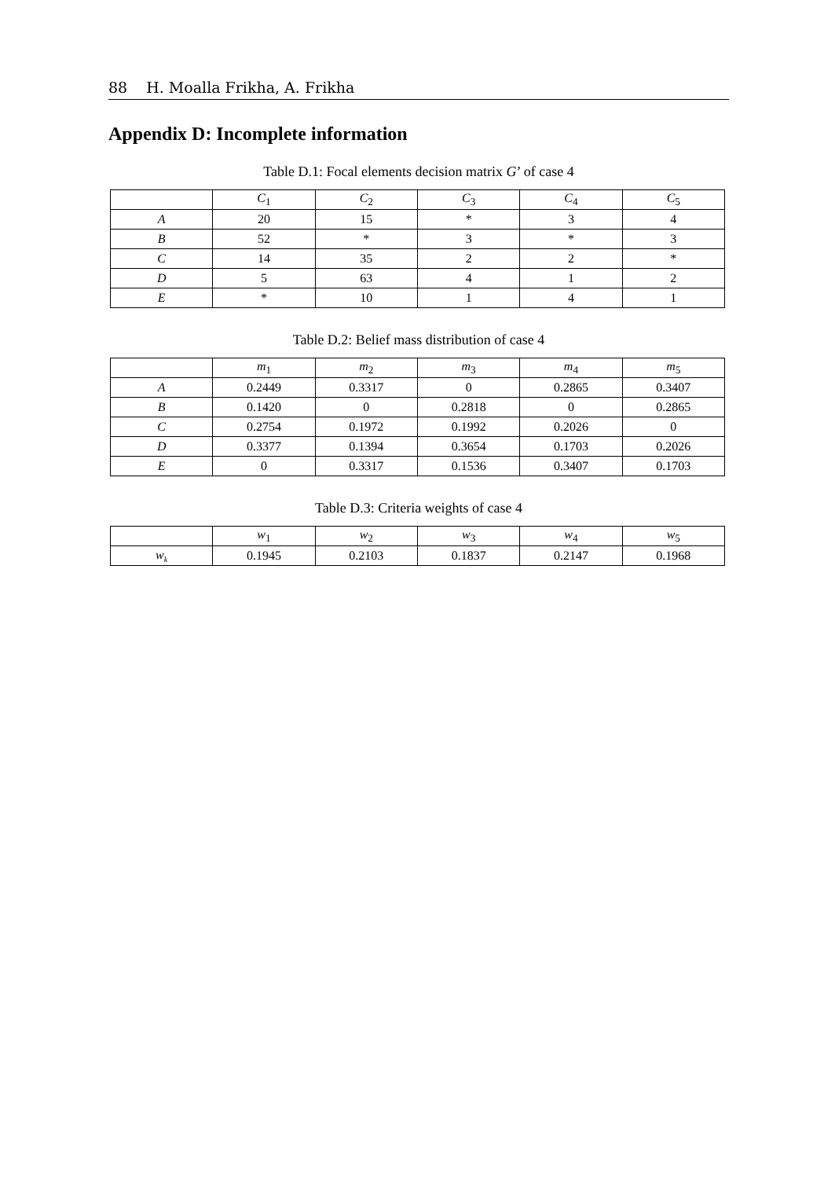88 H. Moalla Frikha, A. Frikha
Appendix D: Incomplete information
Table D.1: Focal elements decision matrix G’ of case 4
| | C<sub>1</sub> | C<sub>2</sub> | C<sub>3</sub> | C<sub>4</sub> | C<sub>5</sub> |
| --- | --- | --- | --- | --- | --- |
| A | 20 | 15 | * | 3 | 4 |
| B | 52 | * | 3 | * | 3 |
| C | 14 | 35 | 2 | 2 | * |
| D | 5 | 63 | 4 | 1 | 2 |
| E | * | 10 | 1 | 4 | 1 |
Table D.2: Belief mass distribution of case 4
| | m<sub>1</sub> | m<sub>2</sub> | m<sub>3</sub> | m<sub>4</sub> | m<sub>5</sub> |
| --- | --- | --- | --- | --- | --- |
| A | 0.2449 | 0.3317 | 0 | 0.2865 | 0.3407 |
| B | 0.1420 | 0 | 0.2818 | 0 | 0.2865 |
| C | 0.2754 | 0.1972 | 0.1992 | 0.2026 | 0 |
| D | 0.3377 | 0.1394 | 0.3654 | 0.1703 | 0.2026 |
| E | 0 | 0.3317 | 0.1536 | 0.3407 | 0.1703 |
Table D.3: Criteria weights of case 4
| | w<sub>1</sub> | w<sub>2</sub> | w<sub>3</sub> | w<sub>4</sub> | w<sub>5</sub> |
| --- | --- | --- | --- | --- | --- |
| w<sub>k</sub> | 0.1945 | 0.2103 | 0.1837 | 0.2147 | 0.1968 |